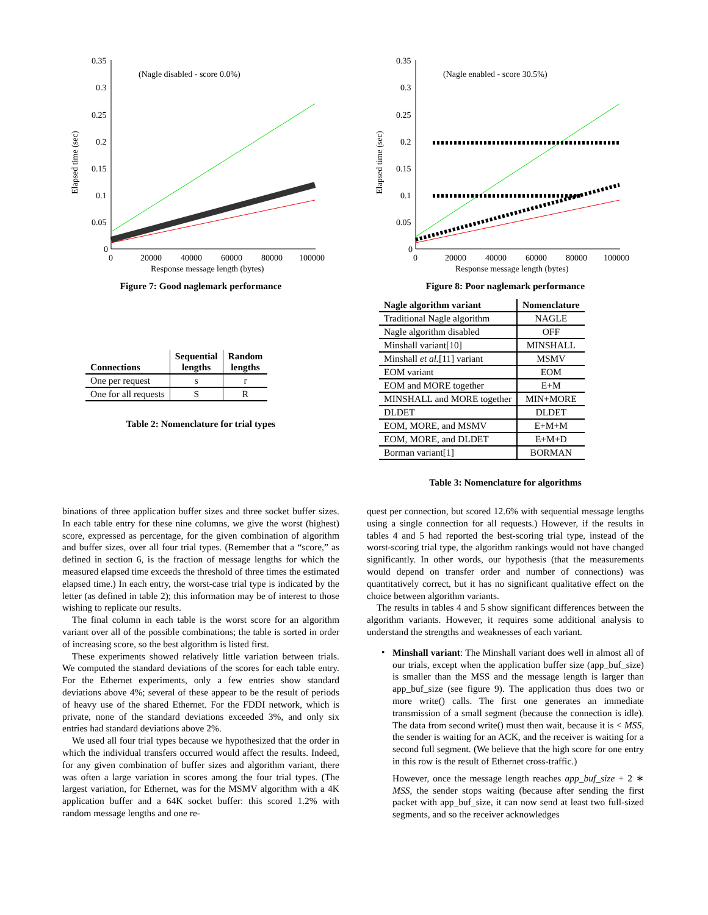0.35
0.3
0.25
0.2
0.15
0.1
0.05
0
(Nagle disabled - score 0.0%)
0
20000
40000
60000
80000
100000
Response message length (bytes)
Elapsed time (sec)
Figure 7: Good naglemark performance
| Connections | Sequential lengths | Random lengths |
| --- | --- | --- |
| One per request | s | r |
| One for all requests | S | R |
Table 2: Nomenclature for trial types
0.35
0.3
0.25
0.2
0.15
0.1
0.05
0
(Nagle enabled - score 30.5%)
0
20000
40000
60000
80000
100000
Response message length (bytes)
Elapsed time (sec)
Figure 8: Poor naglemark performance
| Nagle algorithm variant | Nomenclature |
| --- | --- |
| Traditional Nagle algorithm | NAGLE |
| Nagle algorithm disabled | OFF |
| Minshall variant[10] | MINSHALL |
| Minshall et al. [11] variant | MSMV |
| EOM variant | EOM |
| EOM and MORE together | E+M |
| MINSHALL and MORE together | MIN+MORE |
| DLDET | DLDET |
| EOM, MORE, and MSMV | E+M+M |
| EOM, MORE, and DLDET | E+M+D |
| Borman variant[1] | BORMAN |
Table 3: Nomenclature for algorithms
binations of three application buffer sizes and three socket buffer sizes. In each table entry for these nine columns, we give the worst (highest) score, expressed as percentage, for the given combination of algorithm and buffer sizes, over all four trial types. (Remember that a “score,” as defined in section 6, is the fraction of message lengths for which the measured elapsed time exceeds the threshold of three times the estimated elapsed time.) In each entry, the worst-case trial type is indicated by the letter (as defined in table 2); this information may be of interest to those wishing to replicate our results.
The final column in each table is the worst score for an algorithm variant over all of the possible combinations; the table is sorted in order of increasing score, so the best algorithm is listed first.
These experiments showed relatively little variation between trials. We computed the standard deviations of the scores for each table entry. For the Ethernet experiments, only a few entries show standard deviations above 4%; several of these appear to be the result of periods of heavy use of the shared Ethernet. For the FDDI network, which is private, none of the standard deviations exceeded 3%, and only six entries had standard deviations above 2%.
We used all four trial types because we hypothesized that the order in which the individual transfers occurred would affect the results. Indeed, for any given combination of buffer sizes and algorithm variant, there was often a large variation in scores among the four trial types. (The largest variation, for Ethernet, was for the MSMV algorithm with a 4K application buffer and a 64K socket buffer: this scored 1.2% with random message lengths and one re-
quest per connection, but scored 12.6% with sequential message lengths using a single connection for all requests.) However, if the results in tables 4 and 5 had reported the best-scoring trial type, instead of the worst-scoring trial type, the algorithm rankings would not have changed significantly. In other words, our hypothesis (that the measurements would depend on transfer order and number of connections) was quantitatively correct, but it has no significant qualitative effect on the choice between algorithm variants.
The results in tables 4 and 5 show significant differences between the algorithm variants. However, it requires some additional analysis to understand the strengths and weaknesses of each variant.
•
Minshall variant: The Minshall variant does well in almost all of our trials, except when the application buffer size (app_buf_size) is smaller than the MSS and the message length is larger than app_buf_size (see figure 9). The application thus does two or more write() calls. The first one generates an immediate transmission of a small segment (because the connection is idle). The data from second write() must then wait, because it is < MSS, the sender is waiting for an ACK, and the receiver is waiting for a second full segment. (We believe that the high score for one entry in this row is the result of Ethernet cross-traffic.)
However, once the message length reaches app_buf_size + 2 ∗ MSS, the sender stops waiting (because after sending the first packet with app_buf_size, it can now send at least two full-sized segments, and so the receiver acknowledges